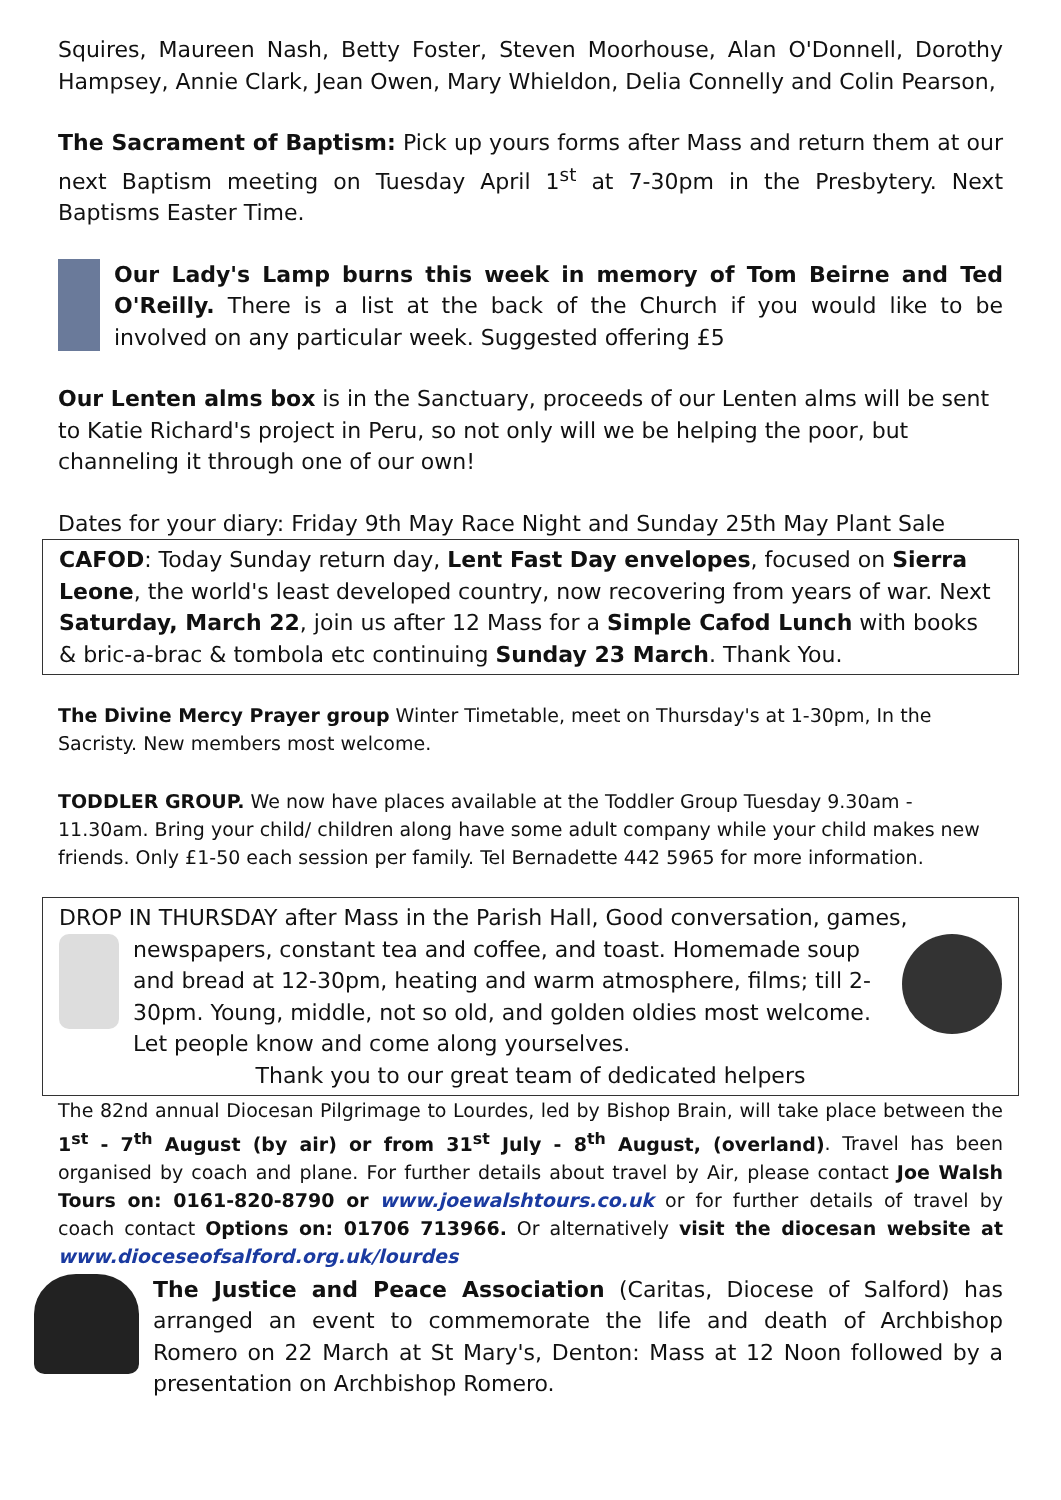Squires, Maureen Nash, Betty Foster, Steven Moorhouse, Alan O'Donnell, Dorothy Hampsey, Annie Clark, Jean Owen, Mary Whieldon, Delia Connelly and Colin Pearson,
The Sacrament of Baptism: Pick up yours forms after Mass and return them at our next Baptism meeting on Tuesday April 1<sup>st</sup> at 7-30pm in the Presbytery. Next Baptisms Easter Time.
Our Lady's Lamp burns this week in memory of Tom Beirne and Ted O'Reilly. There is a list at the back of the Church if you would like to be involved on any particular week. Suggested offering £5
Our Lenten alms box is in the Sanctuary, proceeds of our Lenten alms will be sent to Katie Richard's project in Peru, so not only will we be helping the poor, but channeling it through one of our own!
Dates for your diary: Friday 9th May Race Night and Sunday 25th May Plant Sale
CAFOD: Today Sunday return day, Lent Fast Day envelopes, focused on Sierra Leone, the world's least developed country, now recovering from years of war. Next Saturday, March 22, join us after 12 Mass for a Simple Cafod Lunch with books & bric-a-brac & tombola etc continuing Sunday 23 March. Thank You.
The Divine Mercy Prayer group Winter Timetable, meet on Thursday's at 1-30pm, In the Sacristy. New members most welcome.
TODDLER GROUP. We now have places available at the Toddler Group Tuesday 9.30am - 11.30am. Bring your child/ children along have some adult company while your child makes new friends. Only £1-50 each session per family. Tel Bernadette 442 5965 for more information.
DROP IN THURSDAY after Mass in the Parish Hall, Good conversation, games,
newspapers, constant tea and coffee, and toast. Homemade soup and bread at 12-30pm, heating and warm atmosphere, films; till 2-30pm. Young, middle, not so old, and golden oldies most welcome. Let people know and come along yourselves.
Thank you to our great team of dedicated helpers
The 82nd annual Diocesan Pilgrimage to Lourdes, led by Bishop Brain, will take place between the 1<sup>st</sup> - 7<sup>th</sup> August (by air) or from 31<sup>st</sup> July - 8<sup>th</sup> August, (overland). Travel has been organised by coach and plane. For further details about travel by Air, please contact Joe Walsh Tours on: 0161-820-8790 or www.joewalshtours.co.uk or for further details of travel by coach contact Options on: 01706 713966. Or alternatively visit the diocesan website at www.dioceseofsalford.org.uk/lourdes
The Justice and Peace Association (Caritas, Diocese of Salford) has arranged an event to commemorate the life and death of Archbishop Romero on 22 March at St Mary's, Denton: Mass at 12 Noon followed by a presentation on Archbishop Romero.